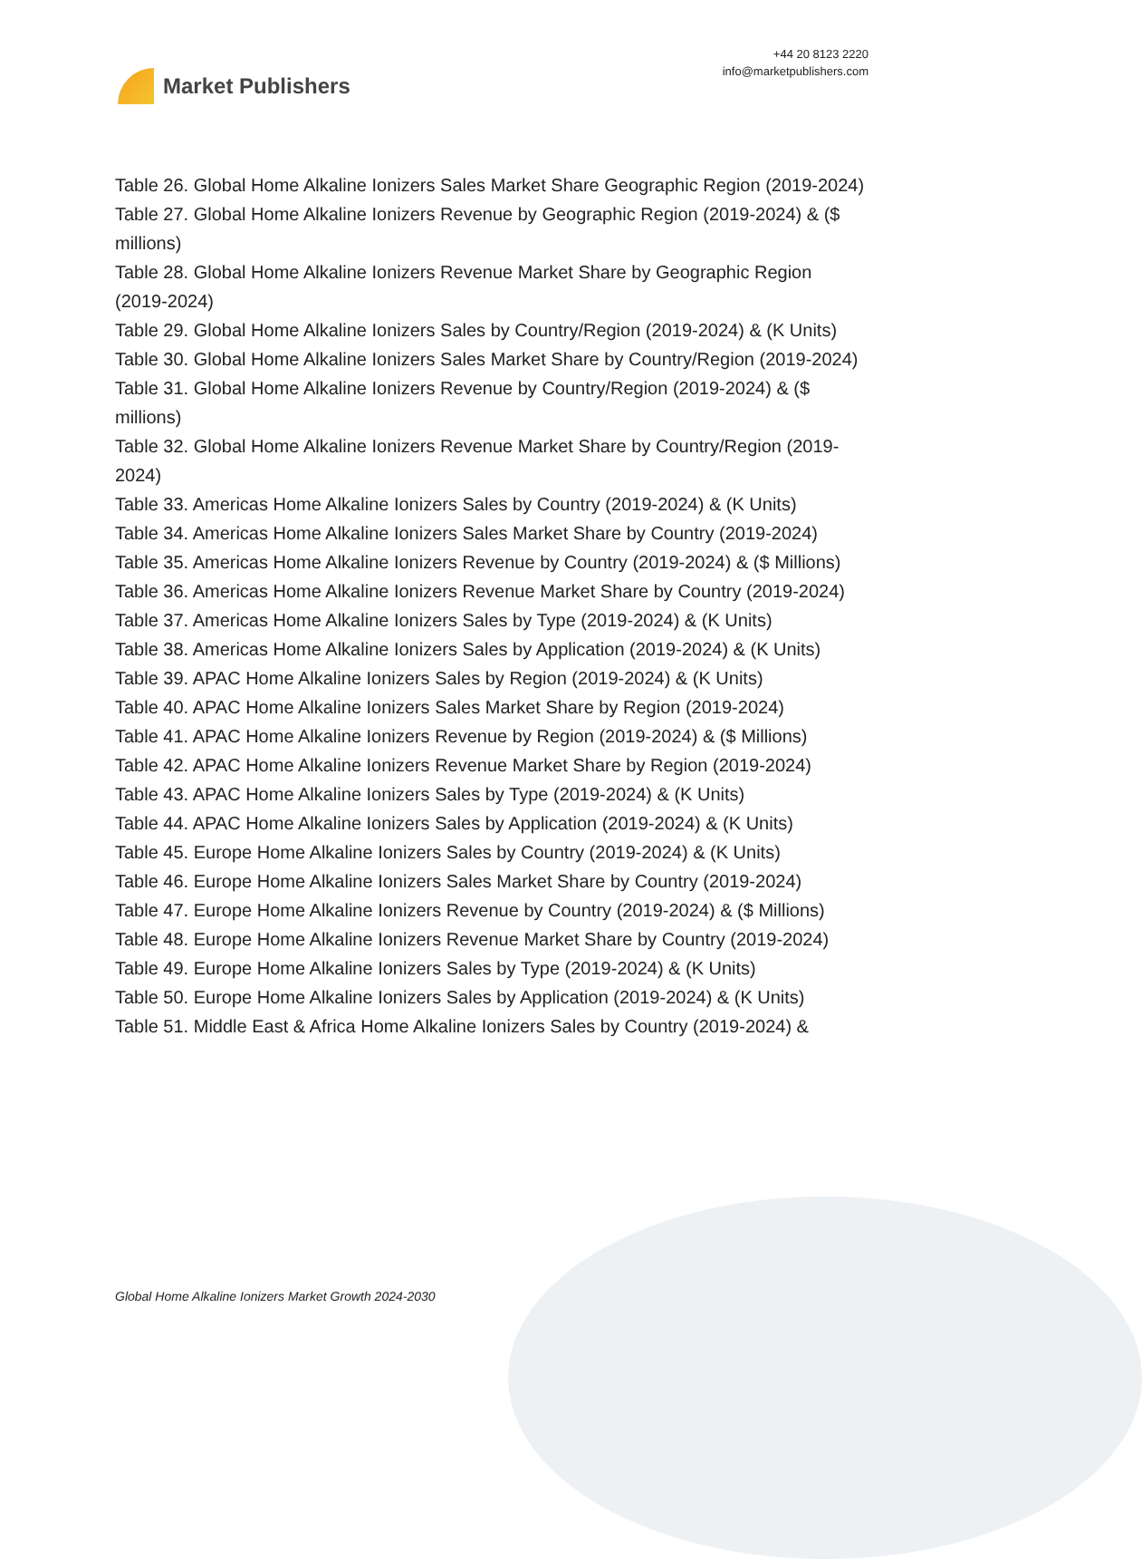Market Publishers
+44 20 8123 2220
info@marketpublishers.com
Table 26. Global Home Alkaline Ionizers Sales Market Share Geographic Region (2019-2024)
Table 27. Global Home Alkaline Ionizers Revenue by Geographic Region (2019-2024) & ($ millions)
Table 28. Global Home Alkaline Ionizers Revenue Market Share by Geographic Region (2019-2024)
Table 29. Global Home Alkaline Ionizers Sales by Country/Region (2019-2024) & (K Units)
Table 30. Global Home Alkaline Ionizers Sales Market Share by Country/Region (2019-2024)
Table 31. Global Home Alkaline Ionizers Revenue by Country/Region (2019-2024) & ($ millions)
Table 32. Global Home Alkaline Ionizers Revenue Market Share by Country/Region (2019-2024)
Table 33. Americas Home Alkaline Ionizers Sales by Country (2019-2024) & (K Units)
Table 34. Americas Home Alkaline Ionizers Sales Market Share by Country (2019-2024)
Table 35. Americas Home Alkaline Ionizers Revenue by Country (2019-2024) & ($ Millions)
Table 36. Americas Home Alkaline Ionizers Revenue Market Share by Country (2019-2024)
Table 37. Americas Home Alkaline Ionizers Sales by Type (2019-2024) & (K Units)
Table 38. Americas Home Alkaline Ionizers Sales by Application (2019-2024) & (K Units)
Table 39. APAC Home Alkaline Ionizers Sales by Region (2019-2024) & (K Units)
Table 40. APAC Home Alkaline Ionizers Sales Market Share by Region (2019-2024)
Table 41. APAC Home Alkaline Ionizers Revenue by Region (2019-2024) & ($ Millions)
Table 42. APAC Home Alkaline Ionizers Revenue Market Share by Region (2019-2024)
Table 43. APAC Home Alkaline Ionizers Sales by Type (2019-2024) & (K Units)
Table 44. APAC Home Alkaline Ionizers Sales by Application (2019-2024) & (K Units)
Table 45. Europe Home Alkaline Ionizers Sales by Country (2019-2024) & (K Units)
Table 46. Europe Home Alkaline Ionizers Sales Market Share by Country (2019-2024)
Table 47. Europe Home Alkaline Ionizers Revenue by Country (2019-2024) & ($ Millions)
Table 48. Europe Home Alkaline Ionizers Revenue Market Share by Country (2019-2024)
Table 49. Europe Home Alkaline Ionizers Sales by Type (2019-2024) & (K Units)
Table 50. Europe Home Alkaline Ionizers Sales by Application (2019-2024) & (K Units)
Table 51. Middle East & Africa Home Alkaline Ionizers Sales by Country (2019-2024) &
Global Home Alkaline Ionizers Market Growth 2024-2030